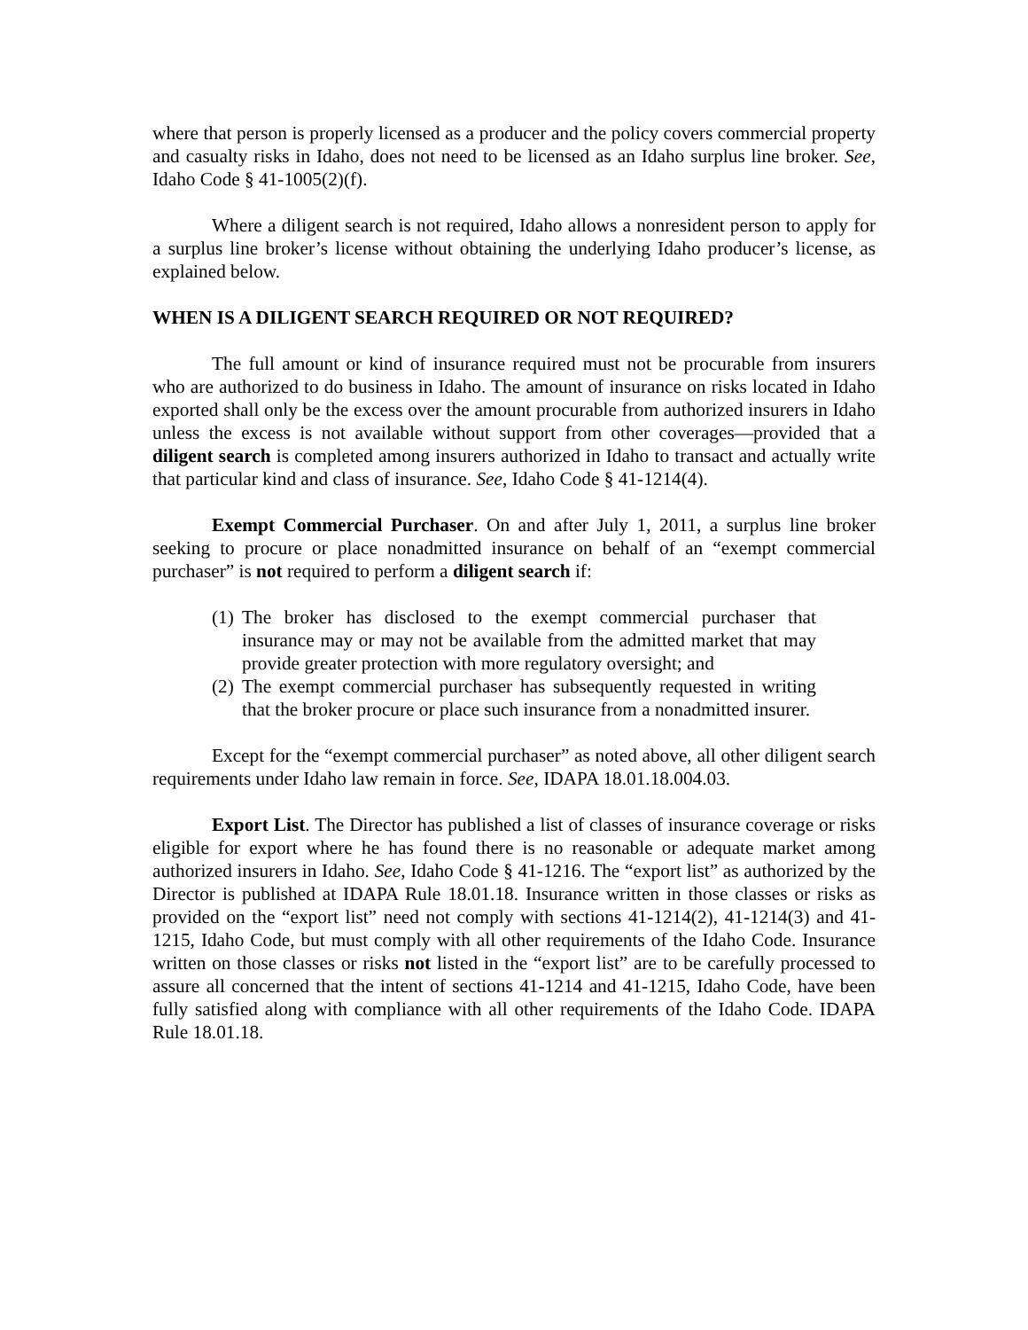where that person is properly licensed as a producer and the policy covers commercial property and casualty risks in Idaho, does not need to be licensed as an Idaho surplus line broker. See, Idaho Code § 41-1005(2)(f).
Where a diligent search is not required, Idaho allows a nonresident person to apply for a surplus line broker’s license without obtaining the underlying Idaho producer’s license, as explained below.
WHEN IS A DILIGENT SEARCH REQUIRED OR NOT REQUIRED?
The full amount or kind of insurance required must not be procurable from insurers who are authorized to do business in Idaho. The amount of insurance on risks located in Idaho exported shall only be the excess over the amount procurable from authorized insurers in Idaho unless the excess is not available without support from other coverages—provided that a diligent search is completed among insurers authorized in Idaho to transact and actually write that particular kind and class of insurance. See, Idaho Code § 41-1214(4).
Exempt Commercial Purchaser. On and after July 1, 2011, a surplus line broker seeking to procure or place nonadmitted insurance on behalf of an “exempt commercial purchaser” is not required to perform a diligent search if:
(1) The broker has disclosed to the exempt commercial purchaser that insurance may or may not be available from the admitted market that may provide greater protection with more regulatory oversight; and
(2) The exempt commercial purchaser has subsequently requested in writing that the broker procure or place such insurance from a nonadmitted insurer.
Except for the “exempt commercial purchaser” as noted above, all other diligent search requirements under Idaho law remain in force. See, IDAPA 18.01.18.004.03.
Export List. The Director has published a list of classes of insurance coverage or risks eligible for export where he has found there is no reasonable or adequate market among authorized insurers in Idaho. See, Idaho Code § 41-1216. The “export list” as authorized by the Director is published at IDAPA Rule 18.01.18. Insurance written in those classes or risks as provided on the “export list” need not comply with sections 41-1214(2), 41-1214(3) and 41-1215, Idaho Code, but must comply with all other requirements of the Idaho Code. Insurance written on those classes or risks not listed in the “export list” are to be carefully processed to assure all concerned that the intent of sections 41-1214 and 41-1215, Idaho Code, have been fully satisfied along with compliance with all other requirements of the Idaho Code. IDAPA Rule 18.01.18.